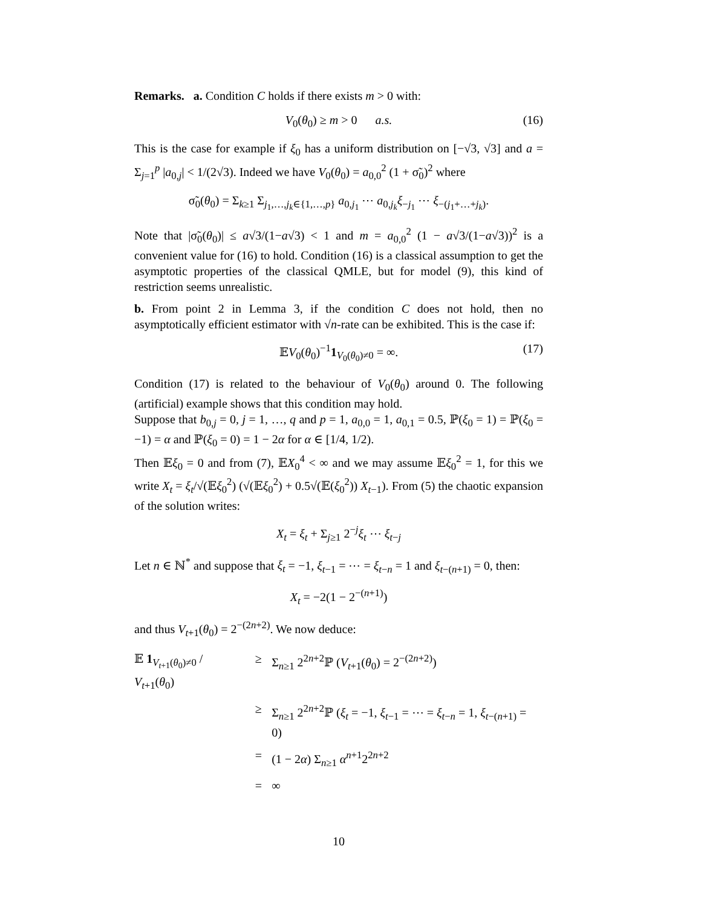Remarks. a. Condition C holds if there exists m > 0 with:
V<sub>0</sub>(θ<sub>0</sub>) ≥ m > 0 a.s. (16)
This is the case for example if ξ<sub>0</sub> has a uniform distribution on [−√3, √3] and a = Σ<sub>j=1</sub><sup>p</sup> |a<sub>0,j</sub>| < 1/(2√3). Indeed we have V<sub>0</sub>(θ<sub>0</sub>) = a<sub>0,0</sub><sup>2</sup> (1 + σ̃<sub>0</sub>)<sup>2</sup> where
σ̃<sub>0</sub>(θ<sub>0</sub>) = Σ<sub>k≥1</sub> Σ<sub>j<sub>1</sub>,…,j<sub>k</sub>∈{1,…,p}</sub> a<sub>0,j<sub>1</sub></sub> ⋯ a<sub>0,j<sub>k</sub></sub>ξ<sub>−j<sub>1</sub></sub> ⋯ ξ<sub>−(j<sub>1</sub>+…+j<sub>k</sub>)</sub>.
Note that |σ̃<sub>0</sub>(θ<sub>0</sub>)| ≤ a√3/(1−a√3) < 1 and m = a<sub>0,0</sub><sup>2</sup> (1 − a√3/(1−a√3))<sup>2</sup> is a convenient value for (16) to hold. Condition (16) is a classical assumption to get the asymptotic properties of the classical QMLE, but for model (9), this kind of restriction seems unrealistic.
b. From point 2 in Lemma 3, if the condition C does not hold, then no asymptotically efficient estimator with √n-rate can be exhibited. This is the case if:
𝔼V<sub>0</sub>(θ<sub>0</sub>)<sup>−1</sup>1<sub>V<sub>0</sub>(θ<sub>0</sub>)≠0</sub> = ∞. (17)
Condition (17) is related to the behaviour of V<sub>0</sub>(θ<sub>0</sub>) around 0. The following (artificial) example shows that this condition may hold.
Suppose that b<sub>0,j</sub> = 0, j = 1, …, q and p = 1, a<sub>0,0</sub> = 1, a<sub>0,1</sub> = 0.5, ℙ(ξ<sub>0</sub> = 1) = ℙ(ξ<sub>0</sub> = −1) = α and ℙ(ξ<sub>0</sub> = 0) = 1 − 2α for α ∈ [1/4, 1/2).
Then 𝔼ξ<sub>0</sub> = 0 and from (7), 𝔼X<sub>0</sub><sup>4</sup> < ∞ and we may assume 𝔼ξ<sub>0</sub><sup>2</sup> = 1, for this we write X<sub>t</sub> = ξ<sub>t</sub>/√(𝔼ξ<sub>0</sub><sup>2</sup>) (√(𝔼ξ<sub>0</sub><sup>2</sup>) + 0.5√(𝔼(ξ<sub>0</sub><sup>2</sup>)) X<sub>t−1</sub>). From (5) the chaotic expansion of the solution writes:
X<sub>t</sub> = ξ<sub>t</sub> + Σ<sub>j≥1</sub> 2<sup>−j</sup>ξ<sub>t</sub> ⋯ ξ<sub>t−j</sub>
Let n ∈ ℕ<sup>*</sup> and suppose that ξ<sub>t</sub> = −1, ξ<sub>t−1</sub> = ⋯ = ξ<sub>t−n</sub> = 1 and ξ<sub>t−(n+1)</sub> = 0, then:
X<sub>t</sub> = −2(1 − 2<sup>−(n+1)</sup>)
and thus V<sub>t+1</sub>(θ<sub>0</sub>) = 2<sup>−(2n+2)</sup>. We now deduce:
| 𝔼 1<sub>V<sub>t+1</sub>(θ<sub>0</sub>)≠0</sub> / V<sub>t+1</sub>( θ<sub>0</sub>) | ≥ | Σ<sub>n≥1</sub> 2<sup>2n+2</sup>ℙ ( V<sub>t+1</sub>( θ<sub>0</sub>) = 2<sup>−(2n+2)</sup>) |
| | ≥ | Σ<sub>n≥1</sub> 2<sup>2n+2</sup>ℙ ( ξ<sub>t</sub> = −1, ξ<sub>t−1</sub> = ⋯ = ξ<sub>t−n</sub> = 1, ξ<sub>t−(n+1)</sub> = 0) |
| | = | (1 − 2 α ) Σ<sub>n≥1</sub> α<sup>n+1</sup>2<sup>2n+2</sup> |
| | = | ∞ |
10